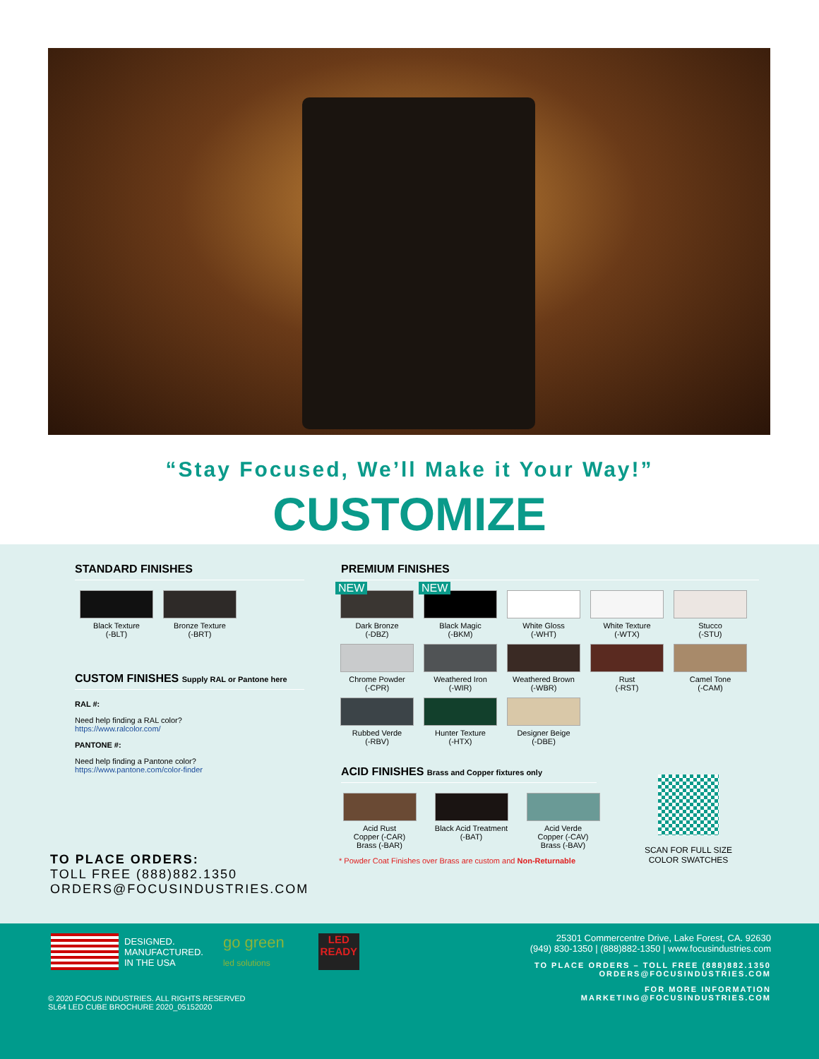“Stay Focused, We’ll Make it Your Way!”
CUSTOMIZE
STANDARD FINISHES
Black Texture
(-BLT)
Bronze Texture
(-BRT)
CUSTOM FINISHES Supply RAL or Pantone here
RAL #:
Need help finding a RAL color?
https://www.ralcolor.com/
PANTONE #:
Need help finding a Pantone color?
https://www.pantone.com/color-finder
PREMIUM FINISHES
NEW
Dark Bronze
(-DBZ)
NEW
Black Magic
(-BKM)
White Gloss
(-WHT)
White Texture
(-WTX)
Stucco
(-STU)
Chrome Powder
(-CPR)
Weathered Iron
(-WIR)
Weathered Brown
(-WBR)
Rust
(-RST)
Camel Tone
(-CAM)
Rubbed Verde
(-RBV)
Hunter Texture
(-HTX)
Designer Beige
(-DBE)
ACID FINISHES Brass and Copper fixtures only
Acid Rust
Copper (-CAR)
Brass (-BAR)
Black Acid Treatment
(-BAT)
Acid Verde
Copper (-CAV)
Brass (-BAV)
* Powder Coat Finishes over Brass are custom and Non-Returnable
SCAN FOR FULL SIZE
COLOR SWATCHES
TO PLACE ORDERS:
TOLL FREE (888)882.1350
ORDERS@FOCUSINDUSTRIES.COM
DESIGNED.
MANUFACTURED.
IN THE USA
go green
led solutions
LED
READY
© 2020 FOCUS INDUSTRIES. ALL RIGHTS RESERVED
SL64 LED CUBE BROCHURE 2020_05152020
25301 Commercentre Drive, Lake Forest, CA. 92630
(949) 830-1350 | (888)882-1350 | www.focusindustries.com
TO PLACE ORDERS – TOLL FREE (888)882.1350
ORDERS@FOCUSINDUSTRIES.COM
FOR MORE INFORMATION
MARKETING@FOCUSINDUSTRIES.COM